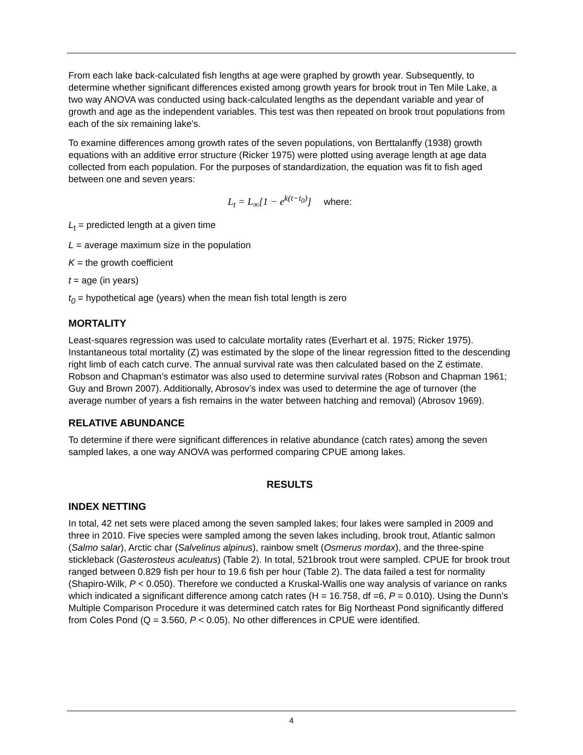From each lake back-calculated fish lengths at age were graphed by growth year. Subsequently, to determine whether significant differences existed among growth years for brook trout in Ten Mile Lake, a two way ANOVA was conducted using back-calculated lengths as the dependant variable and year of growth and age as the independent variables. This test was then repeated on brook trout populations from each of the six remaining lake’s.
To examine differences among growth rates of the seven populations, von Berttalanffy (1938) growth equations with an additive error structure (Ricker 1975) were plotted using average length at age data collected from each population. For the purposes of standardization, the equation was fit to fish aged between one and seven years:
L<sub>t</sub> = L<sub>∞</sub>[1 − e<sup>k(t−t<sub>0</sub>)</sup>] where:
L<sub>t</sub> = predicted length at a given time
L = average maximum size in the population
K = the growth coefficient
t = age (in years)
t<sub>0</sub> = hypothetical age (years) when the mean fish total length is zero
MORTALITY
Least-squares regression was used to calculate mortality rates (Everhart et al. 1975; Ricker 1975). Instantaneous total mortality (Z) was estimated by the slope of the linear regression fitted to the descending right limb of each catch curve. The annual survival rate was then calculated based on the Z estimate. Robson and Chapman’s estimator was also used to determine survival rates (Robson and Chapman 1961; Guy and Brown 2007). Additionally, Abrosov’s index was used to determine the age of turnover (the average number of years a fish remains in the water between hatching and removal) (Abrosov 1969).
RELATIVE ABUNDANCE
To determine if there were significant differences in relative abundance (catch rates) among the seven sampled lakes, a one way ANOVA was performed comparing CPUE among lakes.
RESULTS
INDEX NETTING
In total, 42 net sets were placed among the seven sampled lakes; four lakes were sampled in 2009 and three in 2010. Five species were sampled among the seven lakes including, brook trout, Atlantic salmon (Salmo salar), Arctic char (Salvelinus alpinus), rainbow smelt (Osmerus mordax), and the three-spine stickleback (Gasterosteus aculeatus) (Table 2). In total, 521brook trout were sampled. CPUE for brook trout ranged between 0.829 fish per hour to 19.6 fish per hour (Table 2). The data failed a test for normality (Shapiro-Wilk, P < 0.050). Therefore we conducted a Kruskal-Wallis one way analysis of variance on ranks which indicated a significant difference among catch rates (H = 16.758, df =6, P = 0.010). Using the Dunn’s Multiple Comparison Procedure it was determined catch rates for Big Northeast Pond significantly differed from Coles Pond (Q = 3.560, P < 0.05). No other differences in CPUE were identified.
4